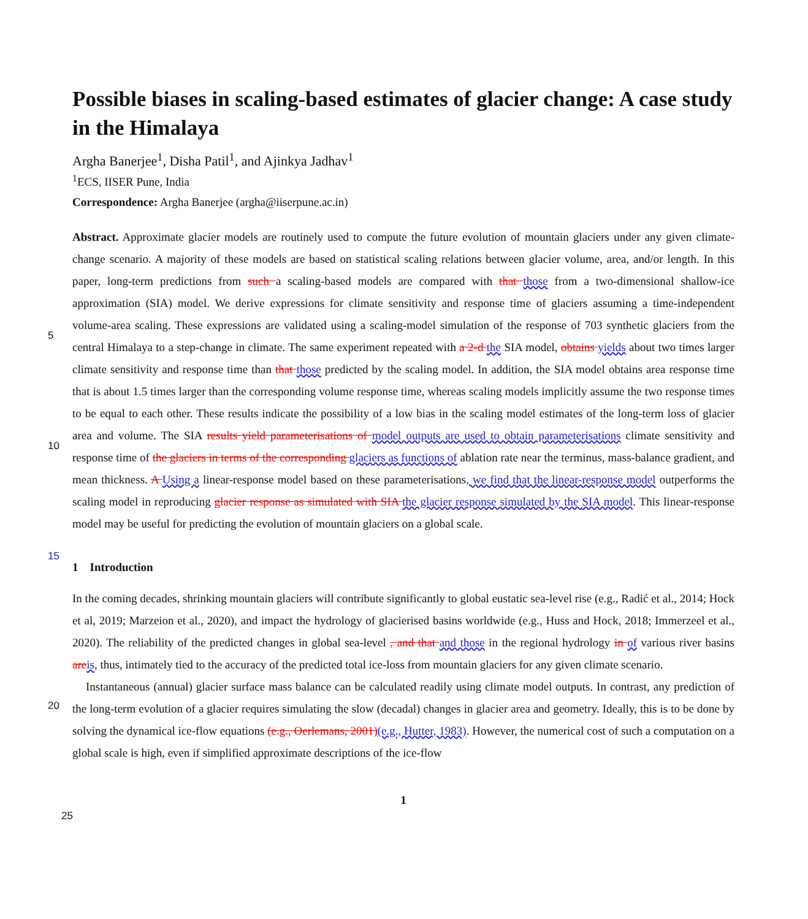Possible biases in scaling-based estimates of glacier change: A case study in the Himalaya
Argha Banerjee<sup>1</sup>, Disha Patil<sup>1</sup>, and Ajinkya Jadhav<sup>1</sup>
<sup>1</sup> ECS, IISER Pune, India
Correspondence: Argha Banerjee (argha@iiserpune.ac.in)
Abstract. Approximate glacier models are routinely used to compute the future evolution of mountain glaciers under any given climate-change scenario. A majority of these models are based on statistical scaling relations between glacier volume, area, and/or length. In this paper, long-term predictions from such a scaling-based models are compared with that those from a two-dimensional shallow-ice approximation (SIA) model. We derive expressions for climate sensitivity and response time of
5
glaciers assuming a time-independent volume-area scaling. These expressions are validated using a scaling-model simulation of the response of 703 synthetic glaciers from the central Himalaya to a step-change in climate. The same experiment repeated with a 2-d the SIA model, obtains yields about two times larger climate sensitivity and response time than that those predicted by the scaling model. In addition, the SIA model obtains area response time that is about 1.5 times larger than the corresponding volume response time, whereas scaling models implicitly assume the two response times to be equal to each other. These results
10
indicate the possibility of a low bias in the scaling model estimates of the long-term loss of glacier area and volume. The SIA results yield parameterisations of model outputs are used to obtain parameterisations climate sensitivity and response time of the glaciers in terms of the corresponding glaciers as functions of ablation rate near the terminus, mass-balance gradient, and mean thickness. A Using a linear-response model based on these parameterisations, we find that the linear-response model outperforms the scaling model in reproducing glacier response as simulated with SIA the glacier response simulated by the
15
SIA model. This linear-response model may be useful for predicting the evolution of mountain glaciers on a global scale.
1 Introduction
In the coming decades, shrinking mountain glaciers will contribute significantly to global eustatic sea-level rise (e.g., Radić et al., 2014; Hock et al, 2019; Marzeion et al., 2020), and impact the hydrology of glacierised basins worldwide (e.g., Huss and Hock, 2018; Immerzeel et al., 2020). The reliability of the predicted changes in global sea-level , and that and those in
20
the regional hydrology in of various river basins are is, thus, intimately tied to the accuracy of the predicted total ice-loss from mountain glaciers for any given climate scenario.
Instantaneous (annual) glacier surface mass balance can be calculated readily using climate model outputs. In contrast, any prediction of the long-term evolution of a glacier requires simulating the slow (decadal) changes in glacier area and geometry. Ideally, this is to be done by solving the dynamical ice-flow equations (e.g., Oerlemans, 2001)(e.g., Hutter, 1983). However,
25
the numerical cost of such a computation on a global scale is high, even if simplified approximate descriptions of the ice-flow
1